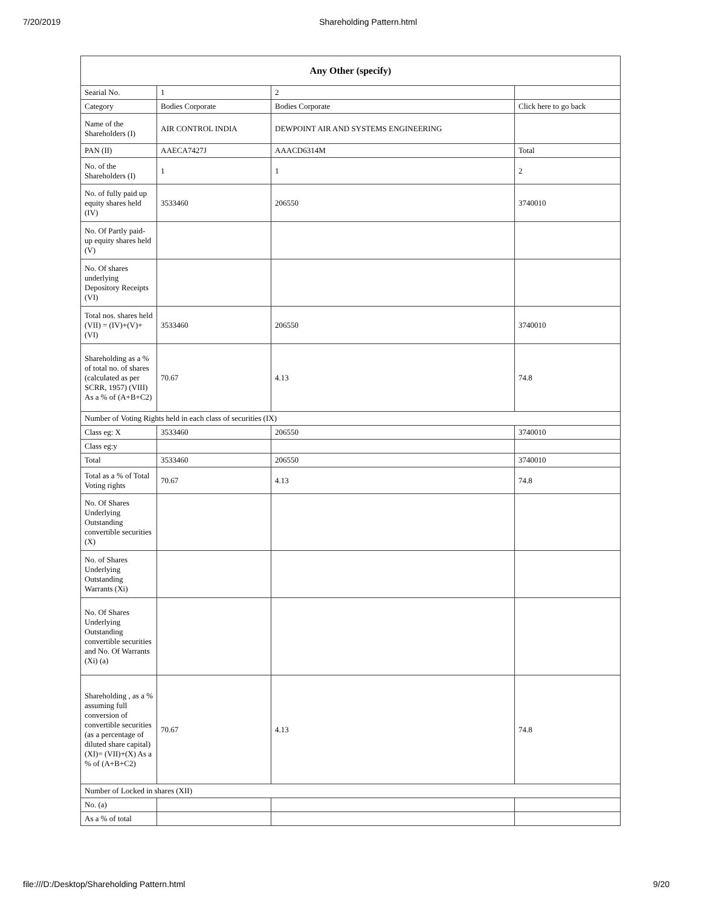7/20/2019 Shareholding Pattern.html
| Any Other (specify) | | | |
| --- | --- | --- | --- |
| Searial No. | 1 | 2 | |
| Category | Bodies Corporate | Bodies Corporate | Click here to go back |
| Name of the Shareholders (I) | AIR CONTROL INDIA | DEWPOINT AIR AND SYSTEMS ENGINEERING | |
| PAN (II) | AAECA7427J | AAACD6314M | Total |
| No. of the Shareholders (I) | 1 | 1 | 2 |
| No. of fully paid up equity shares held (IV) | 3533460 | 206550 | 3740010 |
| No. Of Partly paid-up equity shares held (V) | | | |
| No. Of shares underlying Depository Receipts (VI) | | | |
| Total nos. shares held (VII) = (IV)+(V)+ (VI) | 3533460 | 206550 | 3740010 |
| Shareholding as a % of total no. of shares (calculated as per SCRR, 1957) (VIII) As a % of (A+B+C2) | 70.67 | 4.13 | 74.8 |
| Number of Voting Rights held in each class of securities (IX) | | | |
| Class eg: X | 3533460 | 206550 | 3740010 |
| Class eg:y | | | |
| Total | 3533460 | 206550 | 3740010 |
| Total as a % of Total Voting rights | 70.67 | 4.13 | 74.8 |
| No. Of Shares Underlying Outstanding convertible securities (X) | | | |
| No. of Shares Underlying Outstanding Warrants (Xi) | | | |
| No. Of Shares Underlying Outstanding convertible securities and No. Of Warrants (Xi) (a) | | | |
| Shareholding , as a % assuming full conversion of convertible securities (as a percentage of diluted share capital) (XI)= (VII)+(X) As a % of (A+B+C2) | 70.67 | 4.13 | 74.8 |
| Number of Locked in shares (XII) | | | |
| No. (a) | | | |
| As a % of total | | | |
file:///D:/Desktop/Shareholding Pattern.html 9/20